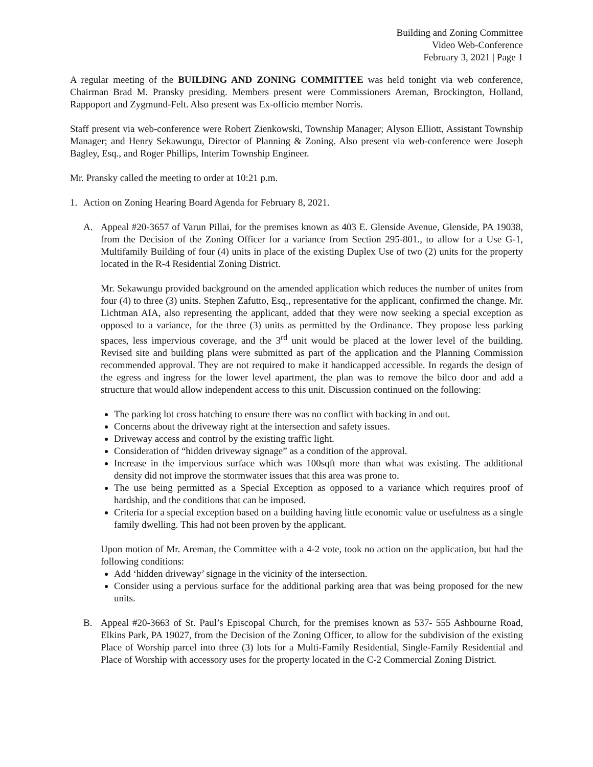Building and Zoning Committee
Video Web-Conference
February 3, 2021 | Page 1
A regular meeting of the BUILDING AND ZONING COMMITTEE was held tonight via web conference, Chairman Brad M. Pransky presiding. Members present were Commissioners Areman, Brockington, Holland, Rappoport and Zygmund-Felt. Also present was Ex-officio member Norris.
Staff present via web-conference were Robert Zienkowski, Township Manager; Alyson Elliott, Assistant Township Manager; and Henry Sekawungu, Director of Planning & Zoning. Also present via web-conference were Joseph Bagley, Esq., and Roger Phillips, Interim Township Engineer.
Mr. Pransky called the meeting to order at 10:21 p.m.
1. Action on Zoning Hearing Board Agenda for February 8, 2021.
A. Appeal #20-3657 of Varun Pillai, for the premises known as 403 E. Glenside Avenue, Glenside, PA 19038, from the Decision of the Zoning Officer for a variance from Section 295-801., to allow for a Use G-1, Multifamily Building of four (4) units in place of the existing Duplex Use of two (2) units for the property located in the R-4 Residential Zoning District.
Mr. Sekawungu provided background on the amended application which reduces the number of unites from four (4) to three (3) units. Stephen Zafutto, Esq., representative for the applicant, confirmed the change. Mr. Lichtman AIA, also representing the applicant, added that they were now seeking a special exception as opposed to a variance, for the three (3) units as permitted by the Ordinance. They propose less parking spaces, less impervious coverage, and the 3<sup>rd</sup> unit would be placed at the lower level of the building. Revised site and building plans were submitted as part of the application and the Planning Commission recommended approval. They are not required to make it handicapped accessible. In regards the design of the egress and ingress for the lower level apartment, the plan was to remove the bilco door and add a structure that would allow independent access to this unit. Discussion continued on the following:
The parking lot cross hatching to ensure there was no conflict with backing in and out.
Concerns about the driveway right at the intersection and safety issues.
Driveway access and control by the existing traffic light.
Consideration of “hidden driveway signage” as a condition of the approval.
Increase in the impervious surface which was 100sqft more than what was existing. The additional density did not improve the stormwater issues that this area was prone to.
The use being permitted as a Special Exception as opposed to a variance which requires proof of hardship, and the conditions that can be imposed.
Criteria for a special exception based on a building having little economic value or usefulness as a single family dwelling. This had not been proven by the applicant.
Upon motion of Mr. Areman, the Committee with a 4-2 vote, took no action on the application, but had the following conditions:
Add ‘hidden driveway’ signage in the vicinity of the intersection.
Consider using a pervious surface for the additional parking area that was being proposed for the new units.
B. Appeal #20-3663 of St. Paul’s Episcopal Church, for the premises known as 537- 555 Ashbourne Road, Elkins Park, PA 19027, from the Decision of the Zoning Officer, to allow for the subdivision of the existing Place of Worship parcel into three (3) lots for a Multi-Family Residential, Single-Family Residential and Place of Worship with accessory uses for the property located in the C-2 Commercial Zoning District.